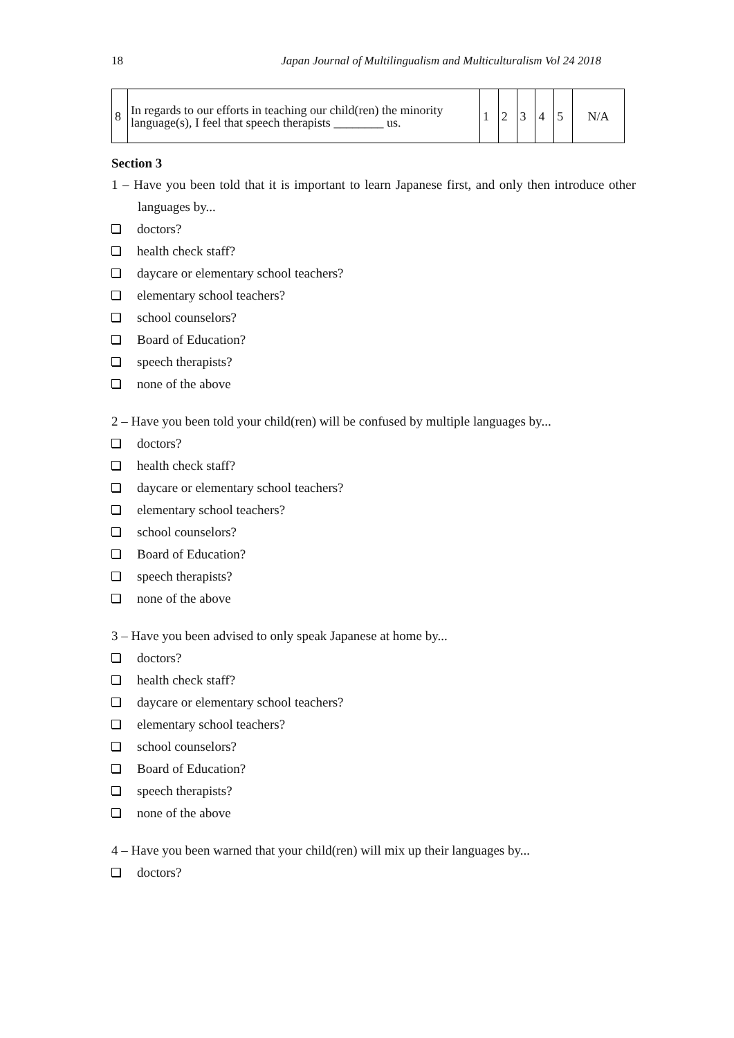18 Japan Journal of Multilingualism and Multiculturalism Vol 24 2018
| 8 | In regards to our efforts in teaching our child(ren) the minority language(s), I feel that speech therapists ________ us. | 1 | 2 | 3 | 4 | 5 | N/A |
Section 3
1 – Have you been told that it is important to learn Japanese first, and only then introduce other languages by...
doctors?
health check staff?
daycare or elementary school teachers?
elementary school teachers?
school counselors?
Board of Education?
speech therapists?
none of the above
2 – Have you been told your child(ren) will be confused by multiple languages by...
doctors?
health check staff?
daycare or elementary school teachers?
elementary school teachers?
school counselors?
Board of Education?
speech therapists?
none of the above
3 – Have you been advised to only speak Japanese at home by...
doctors?
health check staff?
daycare or elementary school teachers?
elementary school teachers?
school counselors?
Board of Education?
speech therapists?
none of the above
4 – Have you been warned that your child(ren) will mix up their languages by...
doctors?